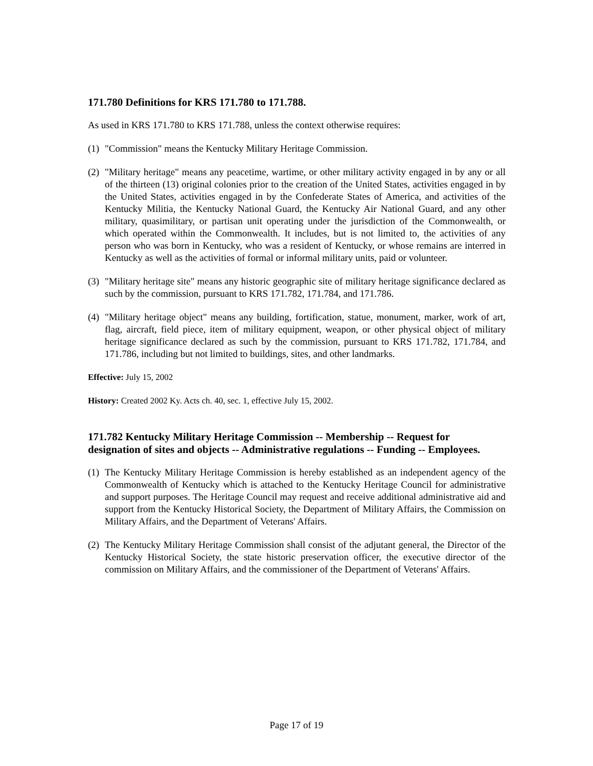171.780 Definitions for KRS 171.780 to 171.788.
As used in KRS 171.780 to KRS 171.788, unless the context otherwise requires:
(1) "Commission" means the Kentucky Military Heritage Commission.
(2) "Military heritage" means any peacetime, wartime, or other military activity engaged in by any or all of the thirteen (13) original colonies prior to the creation of the United States, activities engaged in by the United States, activities engaged in by the Confederate States of America, and activities of the Kentucky Militia, the Kentucky National Guard, the Kentucky Air National Guard, and any other military, quasimilitary, or partisan unit operating under the jurisdiction of the Commonwealth, or which operated within the Commonwealth. It includes, but is not limited to, the activities of any person who was born in Kentucky, who was a resident of Kentucky, or whose remains are interred in Kentucky as well as the activities of formal or informal military units, paid or volunteer.
(3) "Military heritage site" means any historic geographic site of military heritage significance declared as such by the commission, pursuant to KRS 171.782, 171.784, and 171.786.
(4) "Military heritage object" means any building, fortification, statue, monument, marker, work of art, flag, aircraft, field piece, item of military equipment, weapon, or other physical object of military heritage significance declared as such by the commission, pursuant to KRS 171.782, 171.784, and 171.786, including but not limited to buildings, sites, and other landmarks.
Effective: July 15, 2002
History: Created 2002 Ky. Acts ch. 40, sec. 1, effective July 15, 2002.
171.782 Kentucky Military Heritage Commission -- Membership -- Request for designation of sites and objects -- Administrative regulations -- Funding -- Employees.
(1) The Kentucky Military Heritage Commission is hereby established as an independent agency of the Commonwealth of Kentucky which is attached to the Kentucky Heritage Council for administrative and support purposes. The Heritage Council may request and receive additional administrative aid and support from the Kentucky Historical Society, the Department of Military Affairs, the Commission on Military Affairs, and the Department of Veterans' Affairs.
(2) The Kentucky Military Heritage Commission shall consist of the adjutant general, the Director of the Kentucky Historical Society, the state historic preservation officer, the executive director of the commission on Military Affairs, and the commissioner of the Department of Veterans' Affairs.
Page 17 of 19